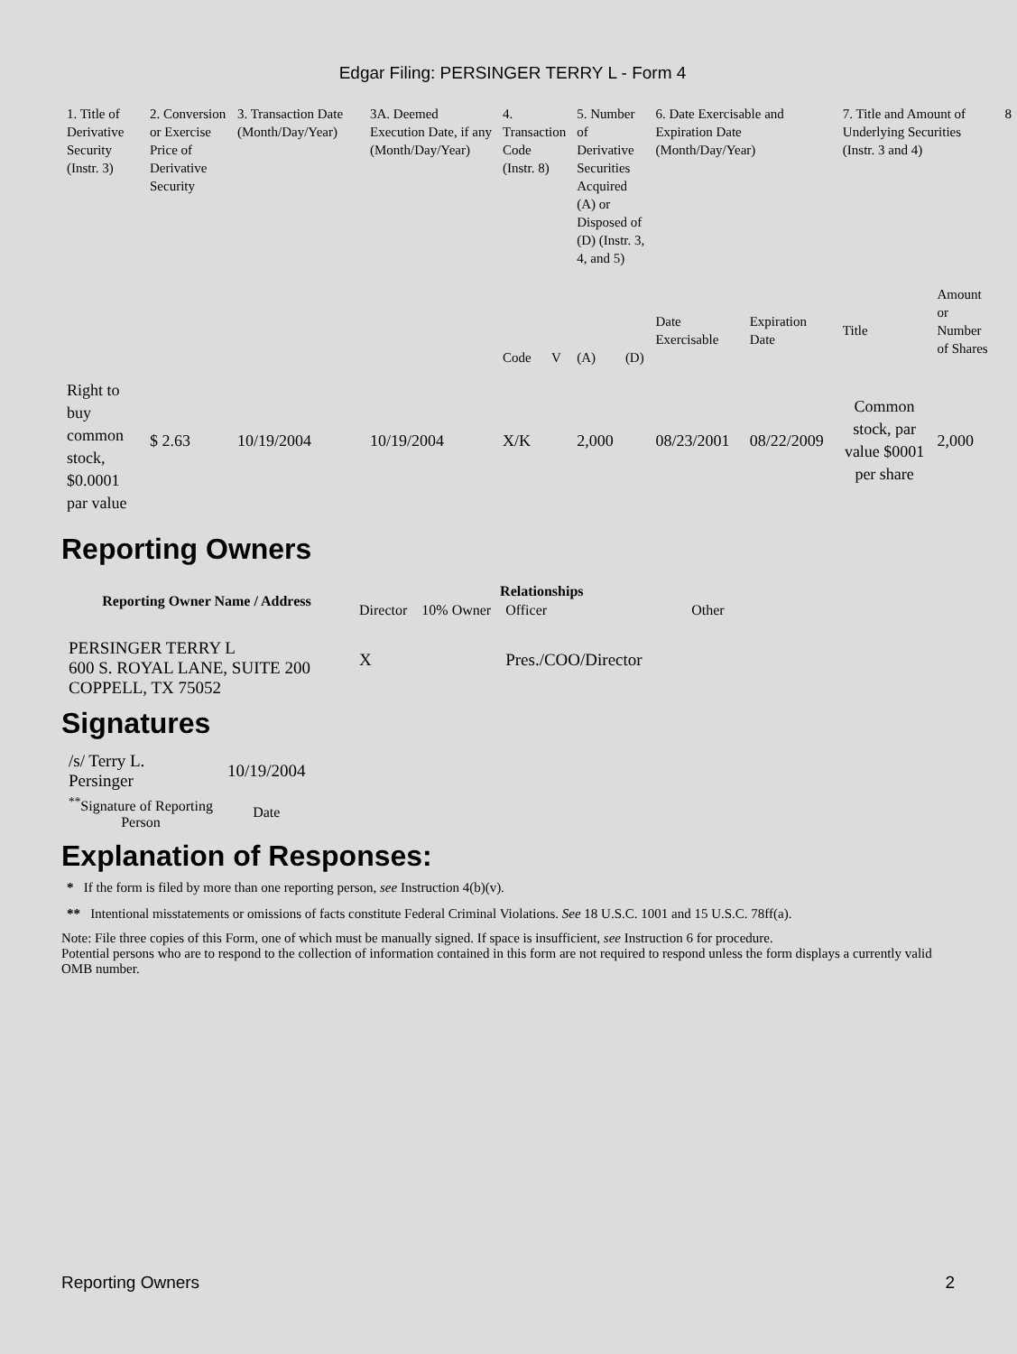Edgar Filing: PERSINGER TERRY L - Form 4
| 1. Title of Derivative Security (Instr. 3) | 2. Conversion or Exercise Price of Derivative Security | 3. Transaction Date (Month/Day/Year) | 3A. Deemed Execution Date, if any (Month/Day/Year) | 4. Transaction Code (Instr. 8) | | 5. Number of Derivative Securities Acquired (A) or Disposed of (D) (Instr. 3, 4, and 5) | | 6. Date Exercisable and Expiration Date (Month/Day/Year) | | 7. Title and Amount of Underlying Securities (Instr. 3 and 4) | | 8 |
| | | | | Code | V | (A) | (D) | Date Exercisable | Expiration Date | Title | Amount or Number of Shares | |
| Right to buy common stock, $0.0001 par value | $ 2.63 | 10/19/2004 | 10/19/2004 | X/K | | 2,000 | | 08/23/2001 | 08/22/2009 | Common stock, par value $0001 per share | 2,000 | |
Reporting Owners
| Reporting Owner Name / Address | Relationships | | | |
| --- | --- | --- | --- | --- |
| | Director | 10% Owner | Officer | Other |
| PERSINGER TERRY L 600 S. ROYAL LANE, SUITE 200 COPPELL, TX 75052 | X | | Pres./COO/Director | |
Signatures
| /s/ Terry L. Persinger | 10/19/2004 |
| <sup>**</sup> Signature of Reporting Person | Date |
Explanation of Responses:
* If the form is filed by more than one reporting person, see Instruction 4(b)(v).
** Intentional misstatements or omissions of facts constitute Federal Criminal Violations. See 18 U.S.C. 1001 and 15 U.S.C. 78ff(a).
Note: File three copies of this Form, one of which must be manually signed. If space is insufficient, see Instruction 6 for procedure.
Potential persons who are to respond to the collection of information contained in this form are not required to respond unless the form displays a currently valid OMB number.
Reporting Owners 2